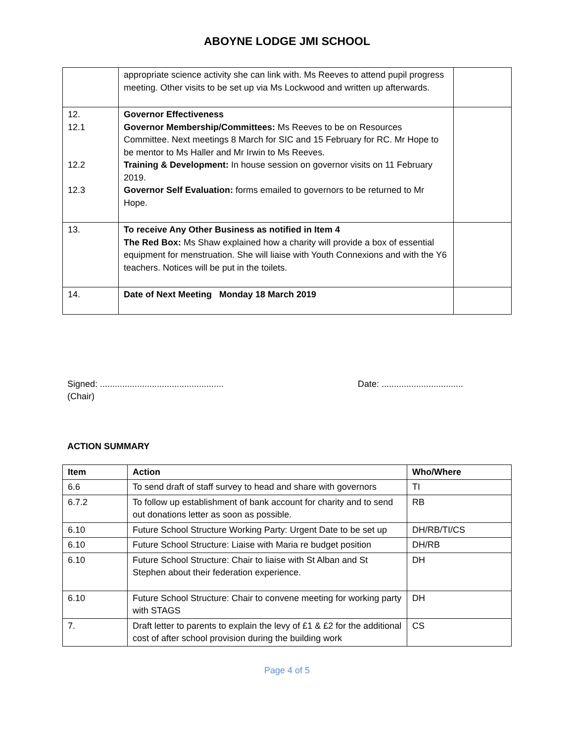ABOYNE LODGE JMI SCHOOL
| | appropriate science activity she can link with. Ms Reeves to attend pupil progress meeting. Other visits to be set up via Ms Lockwood and written up afterwards. | |
| 12. 12.1 12.2 12.3 | Governor Effectiveness Governor Membership/Committees: Ms Reeves to be on Resources Committee. Next meetings 8 March for SIC and 15 February for RC. Mr Hope to be mentor to Ms Haller and Mr Irwin to Ms Reeves. Training & Development: In house session on governor visits on 11 February 2019. Governor Self Evaluation: forms emailed to governors to be returned to Mr Hope. | |
| 13. | To receive Any Other Business as notified in Item 4 The Red Box: Ms Shaw explained how a charity will provide a box of essential equipment for menstruation. She will liaise with Youth Connexions and with the Y6 teachers. Notices will be put in the toilets. | |
| 14. | Date of Next Meeting Monday 18 March 2019 | |
Signed: ..................................................
(Chair)
Date: .................................
ACTION SUMMARY
| Item | Action | Who/Where |
| --- | --- | --- |
| 6.6 | To send draft of staff survey to head and share with governors | TI |
| 6.7.2 | To follow up establishment of bank account for charity and to send out donations letter as soon as possible. | RB |
| 6.10 | Future School Structure Working Party: Urgent Date to be set up | DH/RB/TI/CS |
| 6.10 | Future School Structure: Liaise with Maria re budget position | DH/RB |
| 6.10 | Future School Structure: Chair to liaise with St Alban and St Stephen about their federation experience. | DH |
| 6.10 | Future School Structure: Chair to convene meeting for working party with STAGS | DH |
| 7. | Draft letter to parents to explain the levy of £1 & £2 for the additional cost of after school provision during the building work | CS |
Page 4 of 5